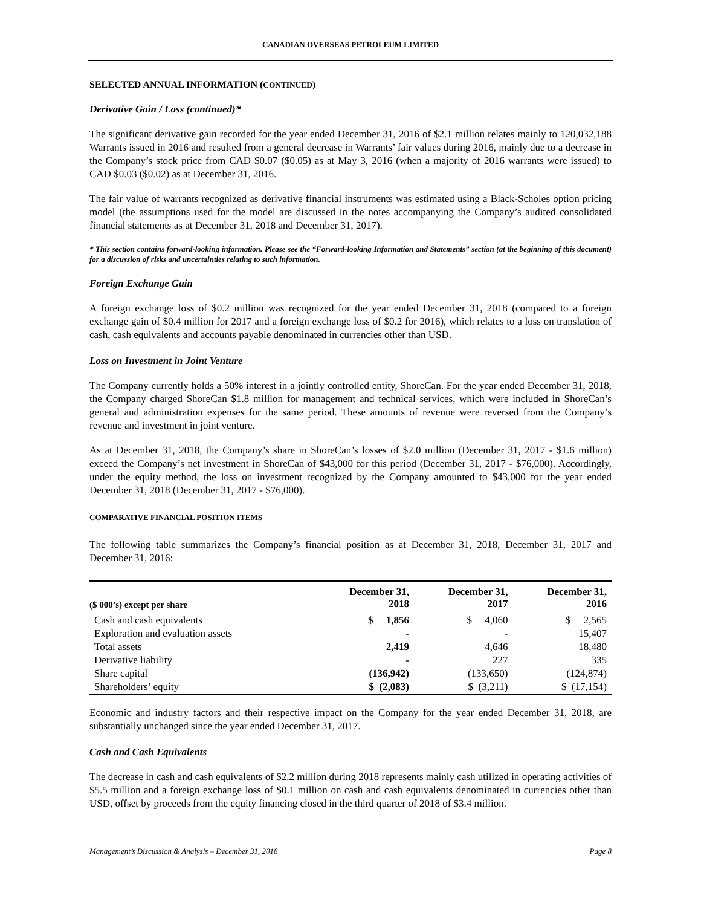CANADIAN OVERSEAS PETROLEUM LIMITED
SELECTED ANNUAL INFORMATION (CONTINUED)
Derivative Gain / Loss (continued)*
The significant derivative gain recorded for the year ended December 31, 2016 of $2.1 million relates mainly to 120,032,188 Warrants issued in 2016 and resulted from a general decrease in Warrants’ fair values during 2016, mainly due to a decrease in the Company’s stock price from CAD $0.07 ($0.05) as at May 3, 2016 (when a majority of 2016 warrants were issued) to CAD $0.03 ($0.02) as at December 31, 2016.
The fair value of warrants recognized as derivative financial instruments was estimated using a Black-Scholes option pricing model (the assumptions used for the model are discussed in the notes accompanying the Company’s audited consolidated financial statements as at December 31, 2018 and December 31, 2017).
* This section contains forward-looking information. Please see the “Forward-looking Information and Statements” section (at the beginning of this document) for a discussion of risks and uncertainties relating to such information.
Foreign Exchange Gain
A foreign exchange loss of $0.2 million was recognized for the year ended December 31, 2018 (compared to a foreign exchange gain of $0.4 million for 2017 and a foreign exchange loss of $0.2 for 2016), which relates to a loss on translation of cash, cash equivalents and accounts payable denominated in currencies other than USD.
Loss on Investment in Joint Venture
The Company currently holds a 50% interest in a jointly controlled entity, ShoreCan. For the year ended December 31, 2018, the Company charged ShoreCan $1.8 million for management and technical services, which were included in ShoreCan’s general and administration expenses for the same period. These amounts of revenue were reversed from the Company’s revenue and investment in joint venture.
As at December 31, 2018, the Company’s share in ShoreCan’s losses of $2.0 million (December 31, 2017 - $1.6 million) exceed the Company’s net investment in ShoreCan of $43,000 for this period (December 31, 2017 - $76,000). Accordingly, under the equity method, the loss on investment recognized by the Company amounted to $43,000 for the year ended December 31, 2018 (December 31, 2017 - $76,000).
COMPARATIVE FINANCIAL POSITION ITEMS
The following table summarizes the Company’s financial position as at December 31, 2018, December 31, 2017 and December 31, 2016:
| ($ 000’s) except per share | December 31, 2018 | December 31, 2017 | December 31, 2016 |
| --- | --- | --- | --- |
| Cash and cash equivalents | $ 1,856 | $ 4,060 | $ 2,565 |
| Exploration and evaluation assets | - | - | 15,407 |
| Total assets | 2,419 | 4,646 | 18,480 |
| Derivative liability | - | 227 | 335 |
| Share capital | (136,942) | (133,650) | (124,874) |
| Shareholders’ equity | $ (2,083) | $ (3,211) | $ (17,154) |
Economic and industry factors and their respective impact on the Company for the year ended December 31, 2018, are substantially unchanged since the year ended December 31, 2017.
Cash and Cash Equivalents
The decrease in cash and cash equivalents of $2.2 million during 2018 represents mainly cash utilized in operating activities of $5.5 million and a foreign exchange loss of $0.1 million on cash and cash equivalents denominated in currencies other than USD, offset by proceeds from the equity financing closed in the third quarter of 2018 of $3.4 million.
Management’s Discussion & Analysis – December 31, 2018 Page 8